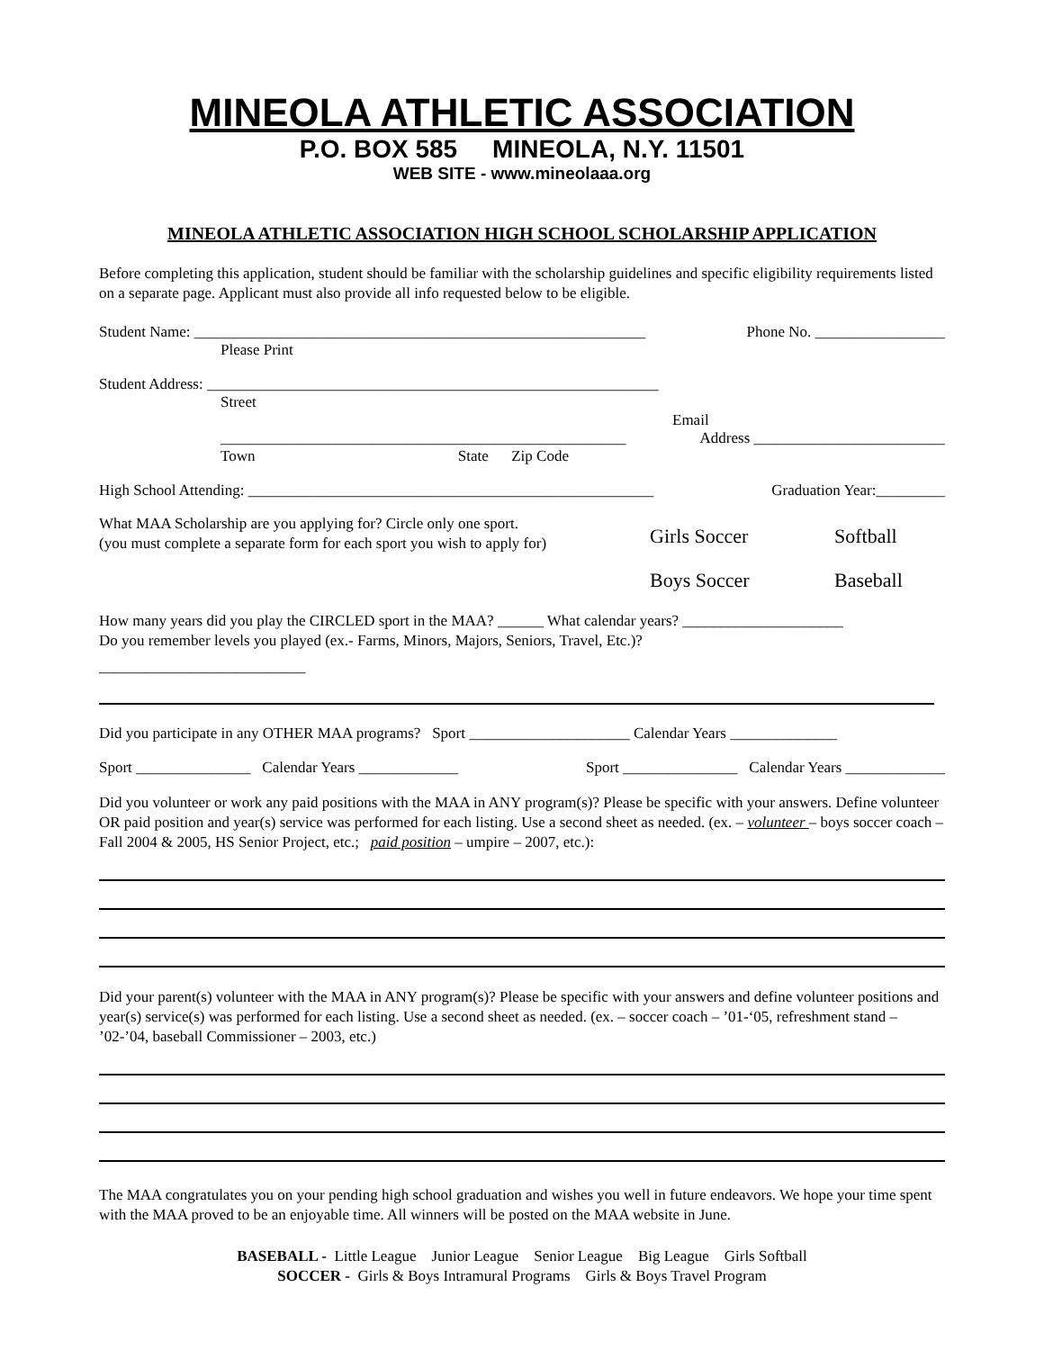MINEOLA ATHLETIC ASSOCIATION
P.O. BOX 585 MINEOLA, N.Y. 11501
WEB SITE - www.mineolaaa.org
MINEOLA ATHLETIC ASSOCIATION HIGH SCHOOL SCHOLARSHIP APPLICATION
Before completing this application, student should be familiar with the scholarship guidelines and specific eligibility requirements listed on a separate page. Applicant must also provide all info requested below to be eligible.
Student Name: ___________________________________________________________ Phone No. _________________
Please Print
Student Address: ___________________________________________________________
Street
Email
_____________________________________________________ Address _________________________
Town State Zip Code
High School Attending: _____________________________________________________ Graduation Year:_________
What MAA Scholarship are you applying for? Circle only one sport.
(you must complete a separate form for each sport you wish to apply for)
Girls Soccer
Boys Soccer
Softball
Baseball
How many years did you play the CIRCLED sport in the MAA? ______ What calendar years? _____________________
Do you remember levels you played (ex.- Farms, Minors, Majors, Seniors, Travel, Etc.)?
___________________________
Did you participate in any OTHER MAA programs? Sport _____________________ Calendar Years ______________
Sport _______________ Calendar Years _____________ Sport _______________ Calendar Years _____________
Did you volunteer or work any paid positions with the MAA in ANY program(s)? Please be specific with your answers. Define volunteer OR paid position and year(s) service was performed for each listing. Use a second sheet as needed. (ex. – volunteer – boys soccer coach – Fall 2004 & 2005, HS Senior Project, etc.; paid position – umpire – 2007, etc.):
Did your parent(s) volunteer with the MAA in ANY program(s)? Please be specific with your answers and define volunteer positions and year(s) service(s) was performed for each listing. Use a second sheet as needed. (ex. – soccer coach – ’01-‘05, refreshment stand – ’02-’04, baseball Commissioner – 2003, etc.)
The MAA congratulates you on your pending high school graduation and wishes you well in future endeavors. We hope your time spent with the MAA proved to be an enjoyable time. All winners will be posted on the MAA website in June.
BASEBALL - Little League Junior League Senior League Big League Girls Softball
SOCCER - Girls & Boys Intramural Programs Girls & Boys Travel Program